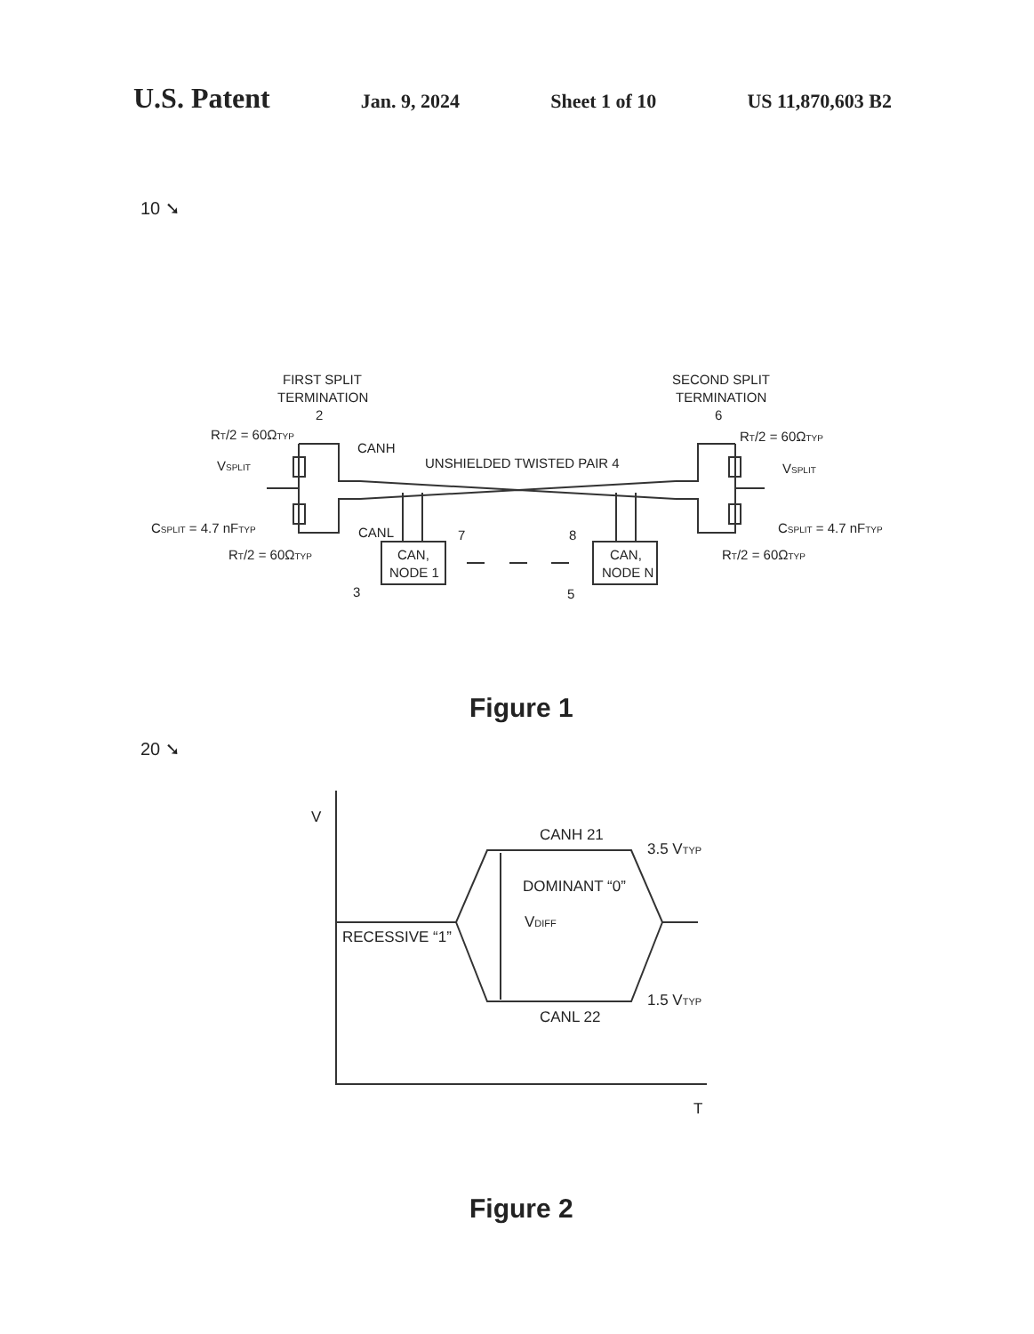U.S. Patent
Jan. 9, 2024 Sheet 1 of 10 US 11,870,603 B2
10 ➘
FIRST SPLIT
TERMINATION
2
SECOND SPLIT
TERMINATION
6
RT/2 = 60ΩTYP
VSPLIT
CSPLIT = 4.7 nFTYP
RT/2 = 60ΩTYP
CANH
CANL
UNSHIELDED TWISTED PAIR 4
RT/2 = 60ΩTYP
VSPLIT
CSPLIT = 4.7 nFTYP
RT/2 = 60ΩTYP
CAN,
NODE 1
CAN,
NODE N
7
8
3
5
Figure 1
20 ➘
V
T
CANH 21
3.5 VTYP
DOMINANT “0”
VDIFF
RECESSIVE “1”
1.5 VTYP
CANL 22
Figure 2